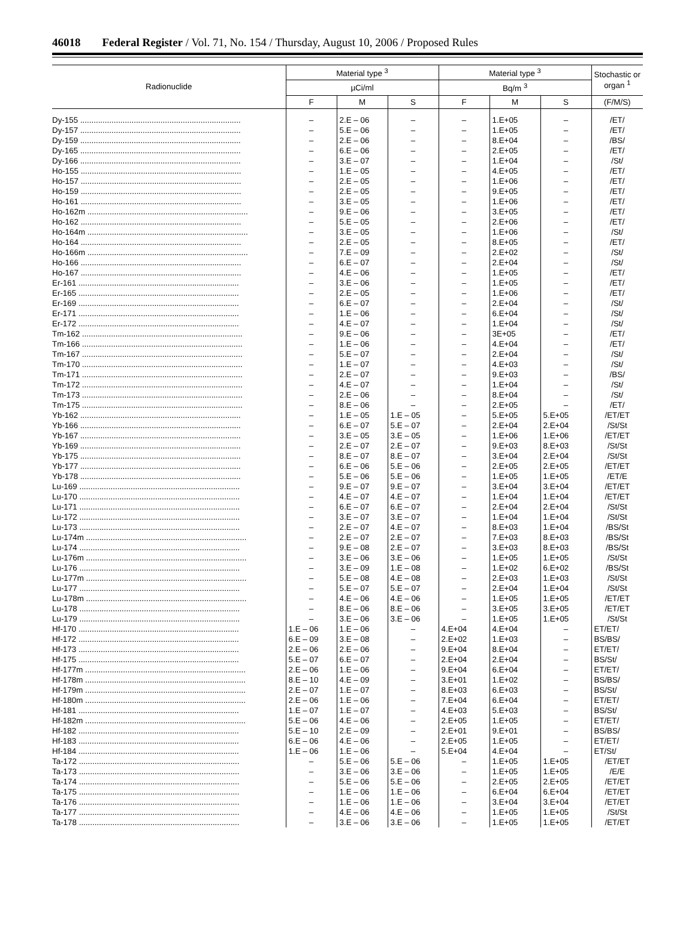46018 Federal Register / Vol. 71, No. 154 / Thursday, August 10, 2006 / Proposed Rules
| Radionuclide | Material type <sup>3</sup> | | | Material type <sup>3</sup> | | | Stochastic or organ <sup>1</sup> |
| --- | --- | --- | --- | --- | --- | --- | --- |
| | µCi/ml | | | Bq/m <sup>3</sup> | | | |
| | F | M | S | F | M | S | (F/M/S) |
| Dy-155 ........................................................................ | – | 2.E – 06 | – | – | 1.E+05 | – | /ET/ |
| Dy-157 ........................................................................ | – | 5.E – 06 | – | – | 1.E+05 | – | /ET/ |
| Dy-159 ........................................................................ | – | 2.E – 06 | – | – | 8.E+04 | – | /BS/ |
| Dy-165 ........................................................................ | – | 6.E – 06 | – | – | 2.E+05 | – | /ET/ |
| Dy-166 ........................................................................ | – | 3.E – 07 | – | – | 1.E+04 | – | /St/ |
| Ho-155 ........................................................................ | – | 1.E – 05 | – | – | 4.E+05 | – | /ET/ |
| Ho-157 ........................................................................ | – | 2.E – 05 | – | – | 1.E+06 | – | /ET/ |
| Ho-159 ........................................................................ | – | 2.E – 05 | – | – | 9.E+05 | – | /ET/ |
| Ho-161 ........................................................................ | – | 3.E – 05 | – | – | 1.E+06 | – | /ET/ |
| Ho-162m ........................................................................ | – | 9.E – 06 | – | – | 3.E+05 | – | /ET/ |
| Ho-162 ........................................................................ | – | 5.E – 05 | – | – | 2.E+06 | – | /ET/ |
| Ho-164m ........................................................................ | – | 3.E – 05 | – | – | 1.E+06 | – | /St/ |
| Ho-164 ........................................................................ | – | 2.E – 05 | – | – | 8.E+05 | – | /ET/ |
| Ho-166m ........................................................................ | – | 7.E – 09 | – | – | 2.E+02 | – | /St/ |
| Ho-166 ........................................................................ | – | 6.E – 07 | – | – | 2.E+04 | – | /St/ |
| Ho-167 ........................................................................ | – | 4.E – 06 | – | – | 1.E+05 | – | /ET/ |
| Er-161 ........................................................................ | – | 3.E – 06 | – | – | 1.E+05 | – | /ET/ |
| Er-165 ........................................................................ | – | 2.E – 05 | – | – | 1.E+06 | – | /ET/ |
| Er-169 ........................................................................ | – | 6.E – 07 | – | – | 2.E+04 | – | /St/ |
| Er-171 ........................................................................ | – | 1.E – 06 | – | – | 6.E+04 | – | /St/ |
| Er-172 ........................................................................ | – | 4.E – 07 | – | – | 1.E+04 | – | /St/ |
| Tm-162 ........................................................................ | – | 9.E – 06 | – | – | 3E+05 | – | /ET/ |
| Tm-166 ........................................................................ | – | 1.E – 06 | – | – | 4.E+04 | – | /ET/ |
| Tm-167 ........................................................................ | – | 5.E – 07 | – | – | 2.E+04 | – | /St/ |
| Tm-170 ........................................................................ | – | 1.E – 07 | – | – | 4.E+03 | – | /St/ |
| Tm-171 ........................................................................ | – | 2.E – 07 | – | – | 9.E+03 | – | /BS/ |
| Tm-172 ........................................................................ | – | 4.E – 07 | – | – | 1.E+04 | – | /St/ |
| Tm-173 ........................................................................ | – | 2.E – 06 | – | – | 8.E+04 | – | /St/ |
| Tm-175 ........................................................................ | – | 8.E – 06 | – | – | 2.E+05 | – | /ET/ |
| Yb-162 ........................................................................ | – | 1.E – 05 | 1.E – 05 | – | 5.E+05 | 5.E+05 | /ET/ET |
| Yb-166 ........................................................................ | – | 6.E – 07 | 5.E – 07 | – | 2.E+04 | 2.E+04 | /St/St |
| Yb-167 ........................................................................ | – | 3.E – 05 | 3.E – 05 | – | 1.E+06 | 1.E+06 | /ET/ET |
| Yb-169 ........................................................................ | – | 2.E – 07 | 2.E – 07 | – | 9.E+03 | 8.E+03 | /St/St |
| Yb-175 ........................................................................ | – | 8.E – 07 | 8.E – 07 | – | 3.E+04 | 2.E+04 | /St/St |
| Yb-177 ........................................................................ | – | 6.E – 06 | 5.E – 06 | – | 2.E+05 | 2.E+05 | /ET/ET |
| Yb-178 ........................................................................ | – | 5.E – 06 | 5.E – 06 | – | 1.E+05 | 1.E+05 | /ET/E |
| Lu-169 ........................................................................ | – | 9.E – 07 | 9.E – 07 | – | 3.E+04 | 3.E+04 | /ET/ET |
| Lu-170 ........................................................................ | – | 4.E – 07 | 4.E – 07 | – | 1.E+04 | 1.E+04 | /ET/ET |
| Lu-171 ........................................................................ | – | 6.E – 07 | 6.E – 07 | – | 2.E+04 | 2.E+04 | /St/St |
| Lu-172 ........................................................................ | – | 3.E – 07 | 3.E – 07 | – | 1.E+04 | 1.E+04 | /St/St |
| Lu-173 ........................................................................ | – | 2.E – 07 | 4.E – 07 | – | 8.E+03 | 1.E+04 | /BS/St |
| Lu-174m ........................................................................ | – | 2.E – 07 | 2.E – 07 | – | 7.E+03 | 8.E+03 | /BS/St |
| Lu-174 ........................................................................ | – | 9.E – 08 | 2.E – 07 | – | 3.E+03 | 8.E+03 | /BS/St |
| Lu-176m ........................................................................ | – | 3.E – 06 | 3.E – 06 | – | 1.E+05 | 1.E+05 | /St/St |
| Lu-176 ........................................................................ | – | 3.E – 09 | 1.E – 08 | – | 1.E+02 | 6.E+02 | /BS/St |
| Lu-177m ........................................................................ | – | 5.E – 08 | 4.E – 08 | – | 2.E+03 | 1.E+03 | /St/St |
| Lu-177 ........................................................................ | – | 5.E – 07 | 5.E – 07 | – | 2.E+04 | 1.E+04 | /St/St |
| Lu-178m ........................................................................ | – | 4.E – 06 | 4.E – 06 | – | 1.E+05 | 1.E+05 | /ET/ET |
| Lu-178 ........................................................................ | – | 8.E – 06 | 8.E – 06 | – | 3.E+05 | 3.E+05 | /ET/ET |
| Lu-179 ........................................................................ | – | 3.E – 06 | 3.E – 06 | – | 1.E+05 | 1.E+05 | /St/St |
| Hf-170 ........................................................................ | 1.E – 06 | 1.E – 06 | – | 4.E+04 | 4.E+04 | – | ET/ET/ |
| Hf-172 ........................................................................ | 6.E – 09 | 3.E – 08 | – | 2.E+02 | 1.E+03 | – | BS/BS/ |
| Hf-173 ........................................................................ | 2.E – 06 | 2.E – 06 | – | 9.E+04 | 8.E+04 | – | ET/ET/ |
| Hf-175 ........................................................................ | 5.E – 07 | 6.E – 07 | – | 2.E+04 | 2.E+04 | – | BS/St/ |
| Hf-177m ........................................................................ | 2.E – 06 | 1.E – 06 | – | 9.E+04 | 6.E+04 | – | ET/ET/ |
| Hf-178m ........................................................................ | 8.E – 10 | 4.E – 09 | – | 3.E+01 | 1.E+02 | – | BS/BS/ |
| Hf-179m ........................................................................ | 2.E – 07 | 1.E – 07 | – | 8.E+03 | 6.E+03 | – | BS/St/ |
| Hf-180m ........................................................................ | 2.E – 06 | 1.E – 06 | – | 7.E+04 | 6.E+04 | – | ET/ET/ |
| Hf-181 ........................................................................ | 1.E – 07 | 1.E – 07 | – | 4.E+03 | 5.E+03 | – | BS/St/ |
| Hf-182m ........................................................................ | 5.E – 06 | 4.E – 06 | – | 2.E+05 | 1.E+05 | – | ET/ET/ |
| Hf-182 ........................................................................ | 5.E – 10 | 2.E – 09 | – | 2.E+01 | 9.E+01 | – | BS/BS/ |
| Hf-183 ........................................................................ | 6.E – 06 | 4.E – 06 | – | 2.E+05 | 1.E+05 | – | ET/ET/ |
| Hf-184 ........................................................................ | 1.E – 06 | 1.E – 06 | – | 5.E+04 | 4.E+04 | – | ET/St/ |
| Ta-172 ........................................................................ | – | 5.E – 06 | 5.E – 06 | – | 1.E+05 | 1.E+05 | /ET/ET |
| Ta-173 ........................................................................ | – | 3.E – 06 | 3.E – 06 | – | 1.E+05 | 1.E+05 | /E/E |
| Ta-174 ........................................................................ | – | 5.E – 06 | 5.E – 06 | – | 2.E+05 | 2.E+05 | /ET/ET |
| Ta-175 ........................................................................ | – | 1.E – 06 | 1.E – 06 | – | 6.E+04 | 6.E+04 | /ET/ET |
| Ta-176 ........................................................................ | – | 1.E – 06 | 1.E – 06 | – | 3.E+04 | 3.E+04 | /ET/ET |
| Ta-177 ........................................................................ | – | 4.E – 06 | 4.E – 06 | – | 1.E+05 | 1.E+05 | /St/St |
| Ta-178 ........................................................................ | – | 3.E – 06 | 3.E – 06 | – | 1.E+05 | 1.E+05 | /ET/ET |